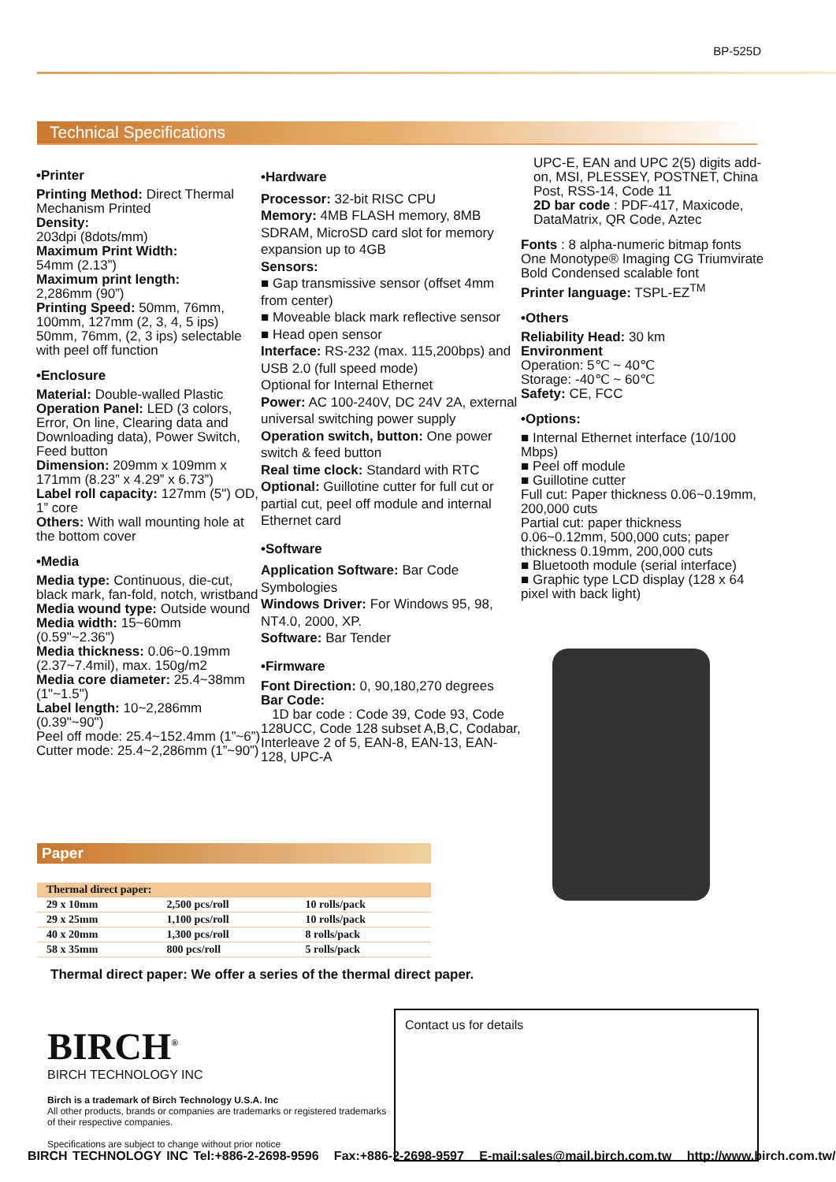BP-525D
Technical Specifications
•Printer
Printing Method: Direct Thermal Mechanism Printed
Density:
203dpi (8dots/mm)
Maximum Print Width:
54mm (2.13”)
Maximum print length:
2,286mm (90”)
Printing Speed: 50mm, 76mm, 100mm, 127mm (2, 3, 4, 5 ips) 50mm, 76mm, (2, 3 ips) selectable with peel off function
•Enclosure
Material: Double-walled Plastic
Operation Panel: LED (3 colors, Error, On line, Clearing data and Downloading data), Power Switch, Feed button
Dimension: 209mm x 109mm x 171mm (8.23” x 4.29” x 6.73”)
Label roll capacity: 127mm (5") OD, 1” core
Others: With wall mounting hole at the bottom cover
•Media
Media type: Continuous, die-cut, black mark, fan-fold, notch, wristband
Media wound type: Outside wound
Media width: 15~60mm (0.59"~2.36")
Media thickness: 0.06~0.19mm (2.37~7.4mil), max. 150g/m2
Media core diameter: 25.4~38mm (1"~1.5")
Label length: 10~2,286mm (0.39"~90")
Peel off mode: 25.4~152.4mm (1”~6”)
Cutter mode: 25.4~2,286mm (1”~90”)
•Hardware
Processor: 32-bit RISC CPU
Memory: 4MB FLASH memory, 8MB SDRAM, MicroSD card slot for memory expansion up to 4GB
Sensors:
■ Gap transmissive sensor (offset 4mm from center)
■ Moveable black mark reflective sensor
■ Head open sensor
Interface: RS-232 (max. 115,200bps) and USB 2.0 (full speed mode)
Optional for Internal Ethernet
Power: AC 100-240V, DC 24V 2A, external universal switching power supply
Operation switch, button: One power switch & feed button
Real time clock: Standard with RTC
Optional: Guillotine cutter for full cut or partial cut, peel off module and internal Ethernet card
•Software
Application Software: Bar Code Symbologies
Windows Driver: For Windows 95, 98, NT4.0, 2000, XP.
Software: Bar Tender
•Firmware
Font Direction: 0, 90,180,270 degrees
Bar Code:
1D bar code : Code 39, Code 93, Code 128UCC, Code 128 subset A,B,C, Codabar, Interleave 2 of 5, EAN-8, EAN-13, EAN-128, UPC-A
UPC-E, EAN and UPC 2(5) digits add-on, MSI, PLESSEY, POSTNET, China Post, RSS-14, Code 11
2D bar code : PDF-417, Maxicode, DataMatrix, QR Code, Aztec
Fonts : 8 alpha-numeric bitmap fonts
One Monotype® Imaging CG Triumvirate Bold Condensed scalable font
Printer language: TSPL-EZ<sup>TM</sup>
•Others
Reliability Head: 30 km
Environment
Operation: 5℃ ~ 40℃
Storage: -40℃ ~ 60℃
Safety: CE, FCC
•Options:
■ Internal Ethernet interface (10/100 Mbps)
■ Peel off module
■ Guillotine cutter
Full cut: Paper thickness 0.06~0.19mm, 200,000 cuts
Partial cut: paper thickness 0.06~0.12mm, 500,000 cuts; paper thickness 0.19mm, 200,000 cuts
■ Bluetooth module (serial interface)
■ Graphic type LCD display (128 x 64 pixel with back light)
Paper
| Thermal direct paper: | | |
| --- | --- | --- |
| 29 x 10mm | 2,500 pcs/roll | 10 rolls/pack |
| 29 x 25mm | 1,100 pcs/roll | 10 rolls/pack |
| 40 x 20mm | 1,300 pcs/roll | 8 rolls/pack |
| 58 x 35mm | 800 pcs/roll | 5 rolls/pack |
Thermal direct paper: We offer a series of the thermal direct paper.
BIRCH<sup>®</sup>
BIRCH TECHNOLOGY INC
Birch is a trademark of Birch Technology U.S.A. Inc
All other products, brands or companies are trademarks or registered trademarks of their respective companies.
Specifications are subject to change without prior notice
Contact us for details
BIRCH TECHNOLOGY INC Tel:+886-2-2698-9596 Fax:+886-2-2698-9597 E-mail:sales@mail.birch.com.tw http://www.birch.com.tw/